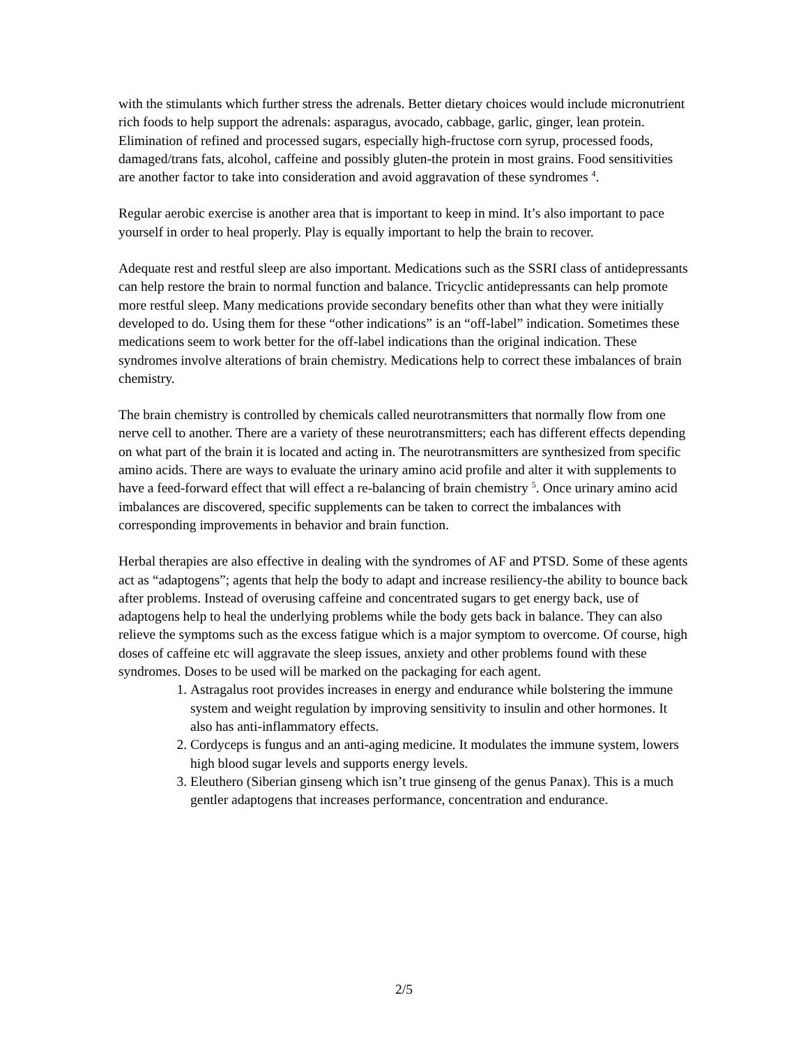with the stimulants which further stress the adrenals. Better dietary choices would include micronutrient rich foods to help support the adrenals: asparagus, avocado, cabbage, garlic, ginger, lean protein. Elimination of refined and processed sugars, especially high-fructose corn syrup, processed foods, damaged/trans fats, alcohol, caffeine and possibly gluten-the protein in most grains. Food sensitivities are another factor to take into consideration and avoid aggravation of these syndromes <sup>4</sup>.
Regular aerobic exercise is another area that is important to keep in mind. It’s also important to pace yourself in order to heal properly. Play is equally important to help the brain to recover.
Adequate rest and restful sleep are also important. Medications such as the SSRI class of antidepressants can help restore the brain to normal function and balance. Tricyclic antidepressants can help promote more restful sleep. Many medications provide secondary benefits other than what they were initially developed to do. Using them for these “other indications” is an “off-label” indication. Sometimes these medications seem to work better for the off-label indications than the original indication. These syndromes involve alterations of brain chemistry. Medications help to correct these imbalances of brain chemistry.
The brain chemistry is controlled by chemicals called neurotransmitters that normally flow from one nerve cell to another. There are a variety of these neurotransmitters; each has different effects depending on what part of the brain it is located and acting in. The neurotransmitters are synthesized from specific amino acids. There are ways to evaluate the urinary amino acid profile and alter it with supplements to have a feed-forward effect that will effect a re-balancing of brain chemistry <sup>5</sup>. Once urinary amino acid imbalances are discovered, specific supplements can be taken to correct the imbalances with corresponding improvements in behavior and brain function.
Herbal therapies are also effective in dealing with the syndromes of AF and PTSD. Some of these agents act as “adaptogens”; agents that help the body to adapt and increase resiliency-the ability to bounce back after problems. Instead of overusing caffeine and concentrated sugars to get energy back, use of adaptogens help to heal the underlying problems while the body gets back in balance. They can also relieve the symptoms such as the excess fatigue which is a major symptom to overcome. Of course, high doses of caffeine etc will aggravate the sleep issues, anxiety and other problems found with these syndromes. Doses to be used will be marked on the packaging for each agent.
1. Astragalus root provides increases in energy and endurance while bolstering the immune system and weight regulation by improving sensitivity to insulin and other hormones. It also has anti-inflammatory effects.
2. Cordyceps is fungus and an anti-aging medicine. It modulates the immune system, lowers high blood sugar levels and supports energy levels.
3. Eleuthero (Siberian ginseng which isn’t true ginseng of the genus Panax). This is a much gentler adaptogens that increases performance, concentration and endurance.
2/5